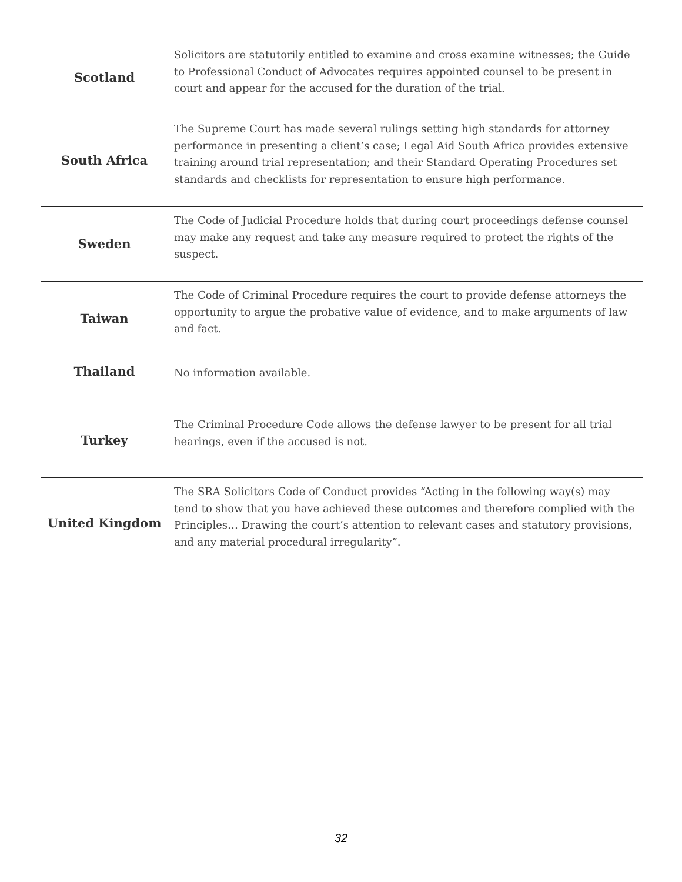| Scotland | Solicitors are statutorily entitled to examine and cross examine witnesses; the Guide to Professional Conduct of Advocates requires appointed counsel to be present in court and appear for the accused for the duration of the trial. |
| South Africa | The Supreme Court has made several rulings setting high standards for attorney performance in presenting a client’s case; Legal Aid South Africa provides extensive training around trial representation; and their Standard Operating Procedures set standards and checklists for representation to ensure high performance. |
| Sweden | The Code of Judicial Procedure holds that during court proceedings defense counsel may make any request and take any measure required to protect the rights of the suspect. |
| Taiwan | The Code of Criminal Procedure requires the court to provide defense attorneys the opportunity to argue the probative value of evidence, and to make arguments of law and fact. |
| Thailand | No information available. |
| Turkey | The Criminal Procedure Code allows the defense lawyer to be present for all trial hearings, even if the accused is not. |
| United Kingdom | The SRA Solicitors Code of Conduct provides “Acting in the following way(s) may tend to show that you have achieved these outcomes and therefore complied with the Principles… Drawing the court’s attention to relevant cases and statutory provisions, and any material procedural irregularity”. |
32